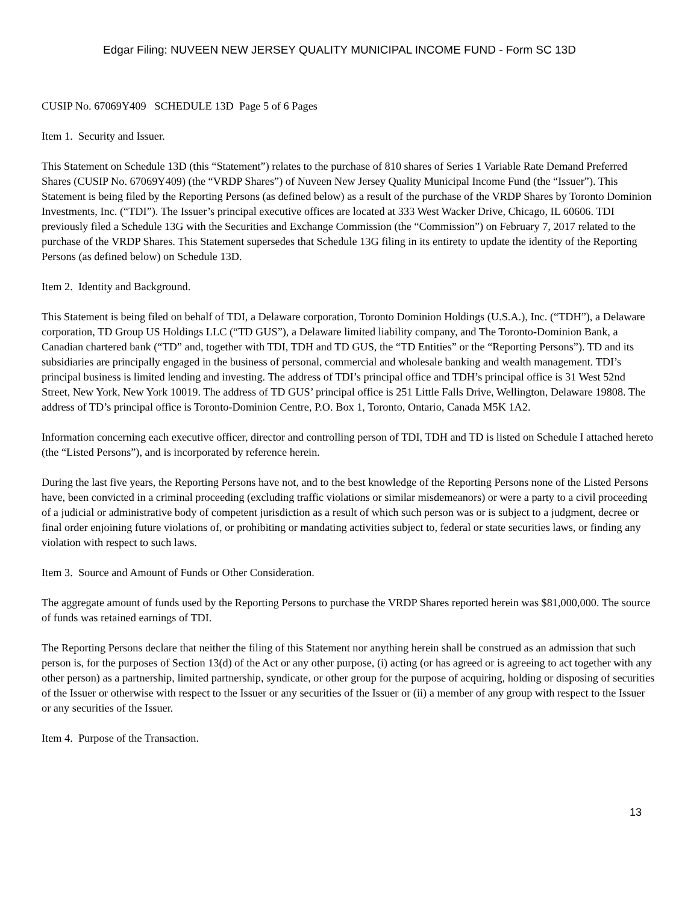Edgar Filing: NUVEEN NEW JERSEY QUALITY MUNICIPAL INCOME FUND - Form SC 13D
CUSIP No. 67069Y409 SCHEDULE 13D Page 5 of 6 Pages
Item 1. Security and Issuer.
This Statement on Schedule 13D (this “Statement”) relates to the purchase of 810 shares of Series 1 Variable Rate Demand Preferred Shares (CUSIP No. 67069Y409) (the “VRDP Shares”) of Nuveen New Jersey Quality Municipal Income Fund (the “Issuer”). This Statement is being filed by the Reporting Persons (as defined below) as a result of the purchase of the VRDP Shares by Toronto Dominion Investments, Inc. (“TDI”). The Issuer’s principal executive offices are located at 333 West Wacker Drive, Chicago, IL 60606. TDI previously filed a Schedule 13G with the Securities and Exchange Commission (the “Commission”) on February 7, 2017 related to the purchase of the VRDP Shares. This Statement supersedes that Schedule 13G filing in its entirety to update the identity of the Reporting Persons (as defined below) on Schedule 13D.
Item 2. Identity and Background.
This Statement is being filed on behalf of TDI, a Delaware corporation, Toronto Dominion Holdings (U.S.A.), Inc. (“TDH”), a Delaware corporation, TD Group US Holdings LLC (“TD GUS”), a Delaware limited liability company, and The Toronto-Dominion Bank, a Canadian chartered bank (“TD” and, together with TDI, TDH and TD GUS, the “TD Entities” or the “Reporting Persons”). TD and its subsidiaries are principally engaged in the business of personal, commercial and wholesale banking and wealth management. TDI’s principal business is limited lending and investing. The address of TDI’s principal office and TDH’s principal office is 31 West 52nd Street, New York, New York 10019. The address of TD GUS’ principal office is 251 Little Falls Drive, Wellington, Delaware 19808. The address of TD’s principal office is Toronto-Dominion Centre, P.O. Box 1, Toronto, Ontario, Canada M5K 1A2.
Information concerning each executive officer, director and controlling person of TDI, TDH and TD is listed on Schedule I attached hereto (the “Listed Persons”), and is incorporated by reference herein.
During the last five years, the Reporting Persons have not, and to the best knowledge of the Reporting Persons none of the Listed Persons have, been convicted in a criminal proceeding (excluding traffic violations or similar misdemeanors) or were a party to a civil proceeding of a judicial or administrative body of competent jurisdiction as a result of which such person was or is subject to a judgment, decree or final order enjoining future violations of, or prohibiting or mandating activities subject to, federal or state securities laws, or finding any violation with respect to such laws.
Item 3. Source and Amount of Funds or Other Consideration.
The aggregate amount of funds used by the Reporting Persons to purchase the VRDP Shares reported herein was $81,000,000. The source of funds was retained earnings of TDI.
The Reporting Persons declare that neither the filing of this Statement nor anything herein shall be construed as an admission that such person is, for the purposes of Section 13(d) of the Act or any other purpose, (i) acting (or has agreed or is agreeing to act together with any other person) as a partnership, limited partnership, syndicate, or other group for the purpose of acquiring, holding or disposing of securities of the Issuer or otherwise with respect to the Issuer or any securities of the Issuer or (ii) a member of any group with respect to the Issuer or any securities of the Issuer.
Item 4. Purpose of the Transaction.
13